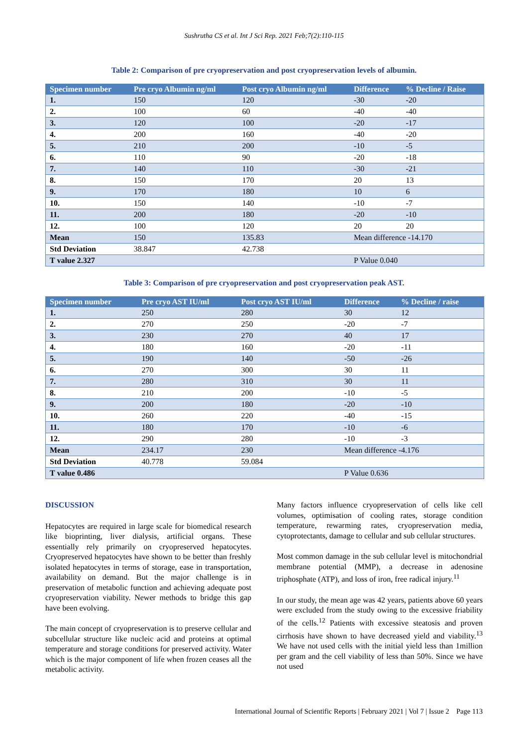Sushrutha CS et al. Int J Sci Rep. 2021 Feb;7(2):110-115
Table 2: Comparison of pre cryopreservation and post cryopreservation levels of albumin.
| Specimen number | Pre cryo Albumin ng/ml | Post cryo Albumin ng/ml | Difference | % Decline / Raise |
| --- | --- | --- | --- | --- |
| 1. | 150 | 120 | -30 | -20 |
| 2. | 100 | 60 | -40 | -40 |
| 3. | 120 | 100 | -20 | -17 |
| 4. | 200 | 160 | -40 | -20 |
| 5. | 210 | 200 | -10 | -5 |
| 6. | 110 | 90 | -20 | -18 |
| 7. | 140 | 110 | -30 | -21 |
| 8. | 150 | 170 | 20 | 13 |
| 9. | 170 | 180 | 10 | 6 |
| 10. | 150 | 140 | -10 | -7 |
| 11. | 200 | 180 | -20 | -10 |
| 12. | 100 | 120 | 20 | 20 |
| Mean | 150 | 135.83 | Mean difference -14.170 | |
| Std Deviation | 38.847 | 42.738 | | |
| T value 2.327 | | | P Value 0.040 | |
Table 3: Comparison of pre cryopreservation and post cryopreservation peak AST.
| Specimen number | Pre cryo AST IU/ml | Post cryo AST IU/ml | Difference | % Decline / raise |
| --- | --- | --- | --- | --- |
| 1. | 250 | 280 | 30 | 12 |
| 2. | 270 | 250 | -20 | -7 |
| 3. | 230 | 270 | 40 | 17 |
| 4. | 180 | 160 | -20 | -11 |
| 5. | 190 | 140 | -50 | -26 |
| 6. | 270 | 300 | 30 | 11 |
| 7. | 280 | 310 | 30 | 11 |
| 8. | 210 | 200 | -10 | -5 |
| 9. | 200 | 180 | -20 | -10 |
| 10. | 260 | 220 | -40 | -15 |
| 11. | 180 | 170 | -10 | -6 |
| 12. | 290 | 280 | -10 | -3 |
| Mean | 234.17 | 230 | Mean difference -4.176 | |
| Std Deviation | 40.778 | 59.084 | | |
| T value 0.486 | | | P Value 0.636 | |
DISCUSSION
Hepatocytes are required in large scale for biomedical research like bioprinting, liver dialysis, artificial organs. These essentially rely primarily on cryopreserved hepatocytes. Cryopreserved hepatocytes have shown to be better than freshly isolated hepatocytes in terms of storage, ease in transportation, availability on demand. But the major challenge is in preservation of metabolic function and achieving adequate post cryopreservation viability. Newer methods to bridge this gap have been evolving.
The main concept of cryopreservation is to preserve cellular and subcellular structure like nucleic acid and proteins at optimal temperature and storage conditions for preserved activity. Water which is the major component of life when frozen ceases all the metabolic activity.
Many factors influence cryopreservation of cells like cell volumes, optimisation of cooling rates, storage condition temperature, rewarming rates, cryopreservation media, cytoprotectants, damage to cellular and sub cellular structures.
Most common damage in the sub cellular level is mitochondrial membrane potential (MMP), a decrease in adenosine triphosphate (ATP), and loss of iron, free radical injury.<sup>11</sup>
In our study, the mean age was 42 years, patients above 60 years were excluded from the study owing to the excessive friability of the cells.<sup>12</sup> Patients with excessive steatosis and proven cirrhosis have shown to have decreased yield and viability.<sup>13</sup> We have not used cells with the initial yield less than 1million per gram and the cell viability of less than 50%. Since we have not used
International Journal of Scientific Reports | February 2021 | Vol 7 | Issue 2 Page 113